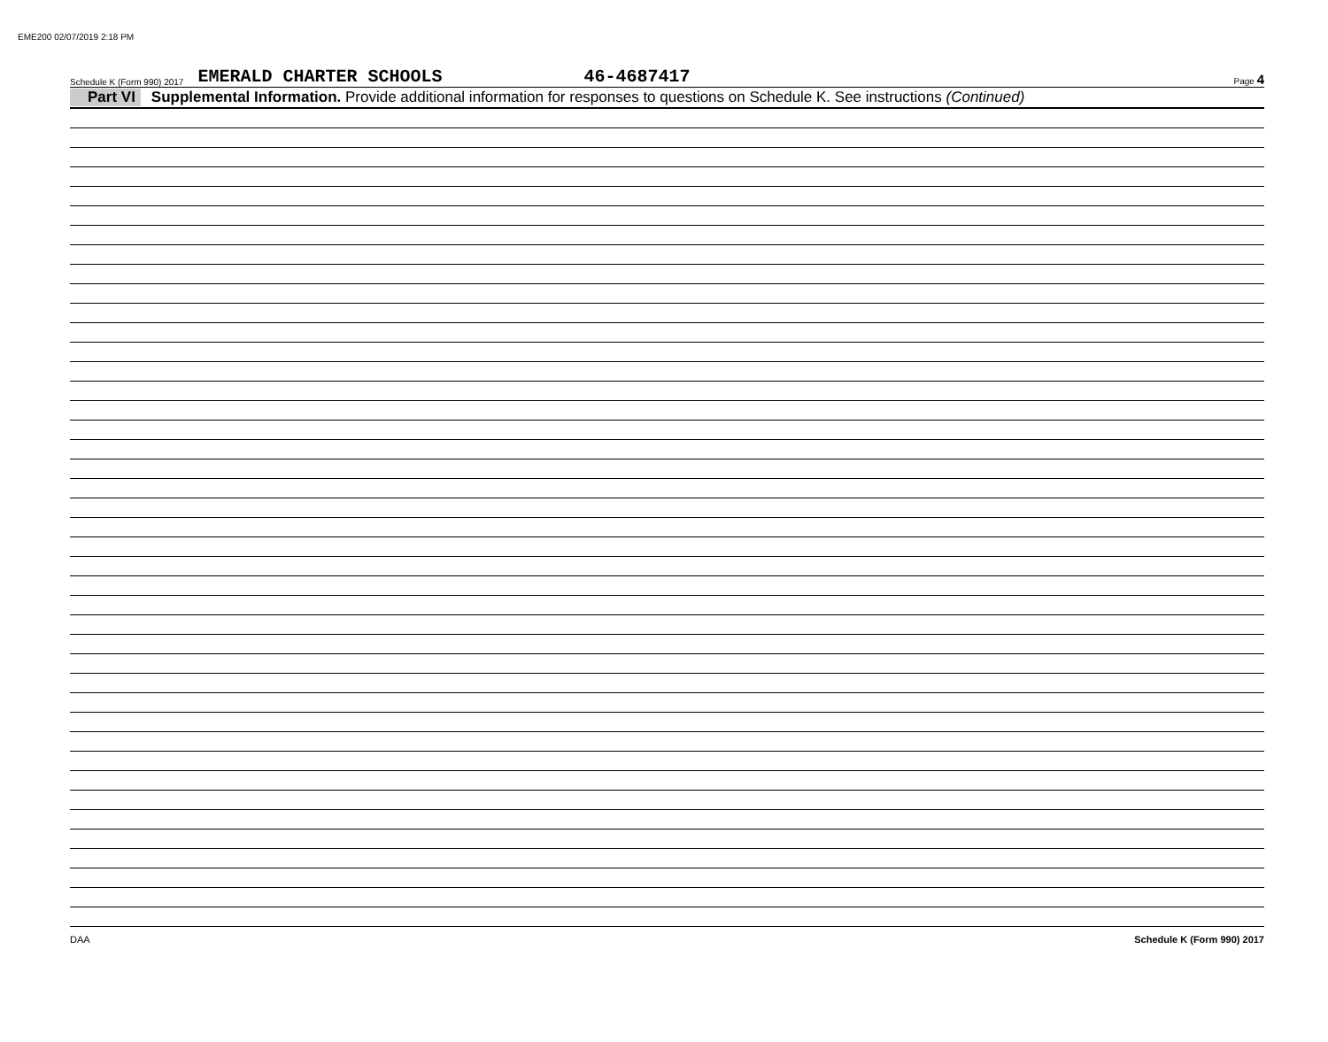EME200 02/07/2019 2:18 PM
Schedule K (Form 990) 2017 EMERALD CHARTER SCHOOLS 46-4687417 Page 4
Part VI Supplemental Information. Provide additional information for responses to questions on Schedule K. See instructions (Continued)
DAA Schedule K (Form 990) 2017